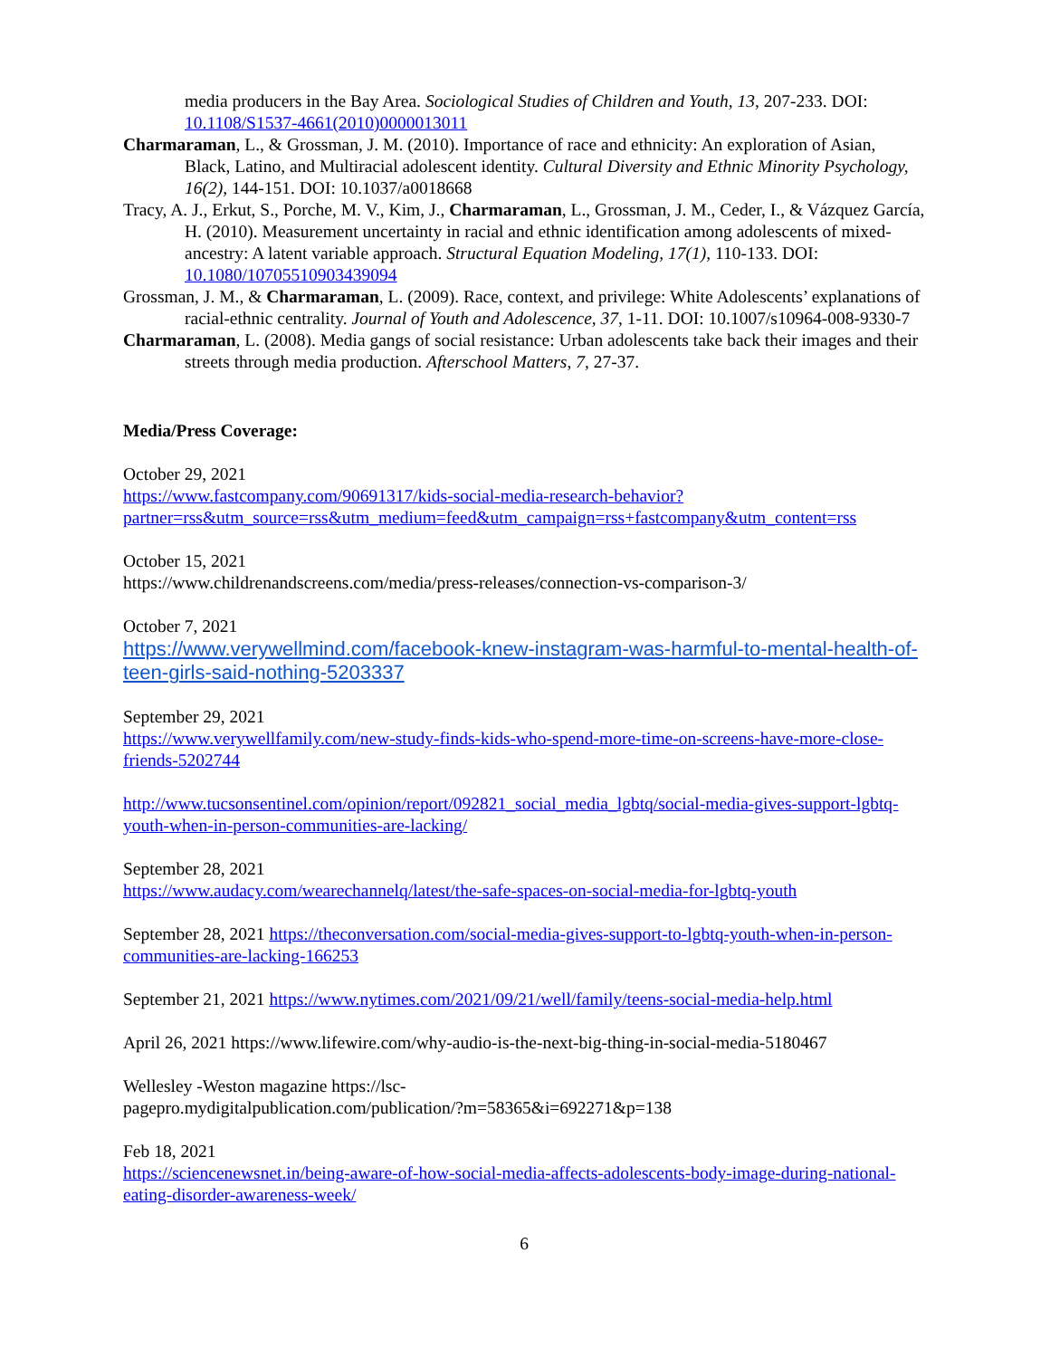media producers in the Bay Area. Sociological Studies of Children and Youth, 13, 207-233. DOI: 10.1108/S1537-4661(2010)0000013011
Charmaraman, L., & Grossman, J. M. (2010). Importance of race and ethnicity: An exploration of Asian, Black, Latino, and Multiracial adolescent identity. Cultural Diversity and Ethnic Minority Psychology, 16(2), 144-151. DOI: 10.1037/a0018668
Tracy, A. J., Erkut, S., Porche, M. V., Kim, J., Charmaraman, L., Grossman, J. M., Ceder, I., & Vázquez García, H. (2010). Measurement uncertainty in racial and ethnic identification among adolescents of mixed-ancestry: A latent variable approach. Structural Equation Modeling, 17(1), 110-133. DOI: 10.1080/10705510903439094
Grossman, J. M., & Charmaraman, L. (2009). Race, context, and privilege: White Adolescents’ explanations of racial-ethnic centrality. Journal of Youth and Adolescence, 37, 1-11. DOI: 10.1007/s10964-008-9330-7
Charmaraman, L. (2008). Media gangs of social resistance: Urban adolescents take back their images and their streets through media production. Afterschool Matters, 7, 27-37.
Media/Press Coverage:
October 29, 2021
https://www.fastcompany.com/90691317/kids-social-media-research-behavior?partner=rss&utm_source=rss&utm_medium=feed&utm_campaign=rss+fastcompany&utm_content=rss
October 15, 2021
https://www.childrenandscreens.com/media/press-releases/connection-vs-comparison-3/
October 7, 2021
https://www.verywellmind.com/facebook-knew-instagram-was-harmful-to-mental-health-of-teen-girls-said-nothing-5203337
September 29, 2021
https://www.verywellfamily.com/new-study-finds-kids-who-spend-more-time-on-screens-have-more-close-friends-5202744
http://www.tucsonsentinel.com/opinion/report/092821_social_media_lgbtq/social-media-gives-support-lgbtq-youth-when-in-person-communities-are-lacking/
September 28, 2021
https://www.audacy.com/wearechannelq/latest/the-safe-spaces-on-social-media-for-lgbtq-youth
September 28, 2021 https://theconversation.com/social-media-gives-support-to-lgbtq-youth-when-in-person-communities-are-lacking-166253
September 21, 2021 https://www.nytimes.com/2021/09/21/well/family/teens-social-media-help.html
April 26, 2021 https://www.lifewire.com/why-audio-is-the-next-big-thing-in-social-media-5180467
Wellesley -Weston magazine https://lsc-
pagepro.mydigitalpublication.com/publication/?m=58365&i=692271&p=138
Feb 18, 2021
https://sciencenewsnet.in/being-aware-of-how-social-media-affects-adolescents-body-image-during-national-eating-disorder-awareness-week/
6